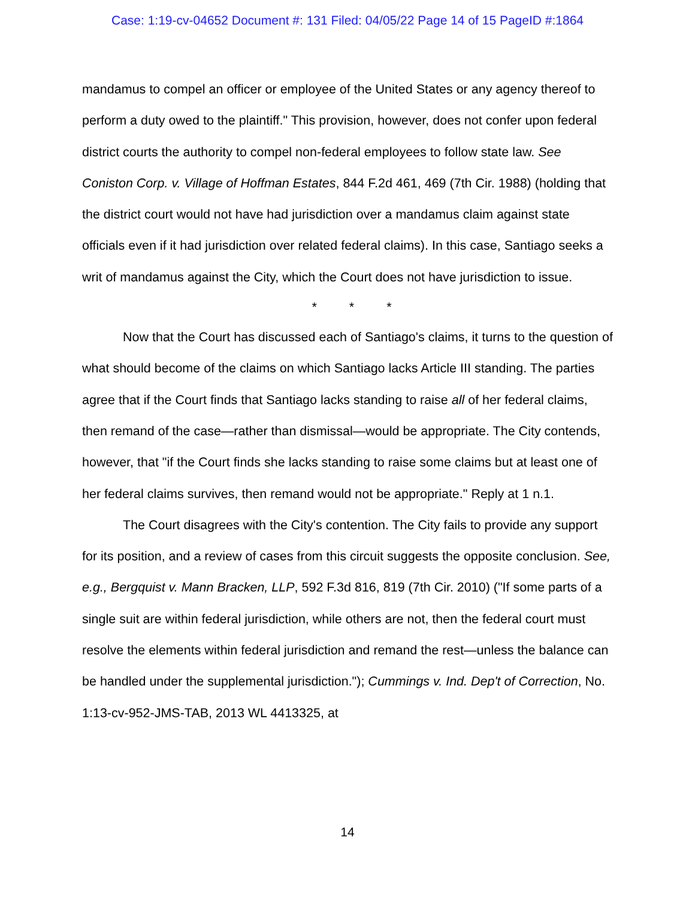Case: 1:19-cv-04652 Document #: 131 Filed: 04/05/22 Page 14 of 15 PageID #:1864
mandamus to compel an officer or employee of the United States or any agency thereof to perform a duty owed to the plaintiff." This provision, however, does not confer upon federal district courts the authority to compel non-federal employees to follow state law. See Coniston Corp. v. Village of Hoffman Estates, 844 F.2d 461, 469 (7th Cir. 1988) (holding that the district court would not have had jurisdiction over a mandamus claim against state officials even if it had jurisdiction over related federal claims). In this case, Santiago seeks a writ of mandamus against the City, which the Court does not have jurisdiction to issue.
* * *
Now that the Court has discussed each of Santiago's claims, it turns to the question of what should become of the claims on which Santiago lacks Article III standing. The parties agree that if the Court finds that Santiago lacks standing to raise all of her federal claims, then remand of the case—rather than dismissal—would be appropriate. The City contends, however, that "if the Court finds she lacks standing to raise some claims but at least one of her federal claims survives, then remand would not be appropriate." Reply at 1 n.1.
The Court disagrees with the City's contention. The City fails to provide any support for its position, and a review of cases from this circuit suggests the opposite conclusion. See, e.g., Bergquist v. Mann Bracken, LLP, 592 F.3d 816, 819 (7th Cir. 2010) ("If some parts of a single suit are within federal jurisdiction, while others are not, then the federal court must resolve the elements within federal jurisdiction and remand the rest—unless the balance can be handled under the supplemental jurisdiction."); Cummings v. Ind. Dep't of Correction, No. 1:13-cv-952-JMS-TAB, 2013 WL 4413325, at
14